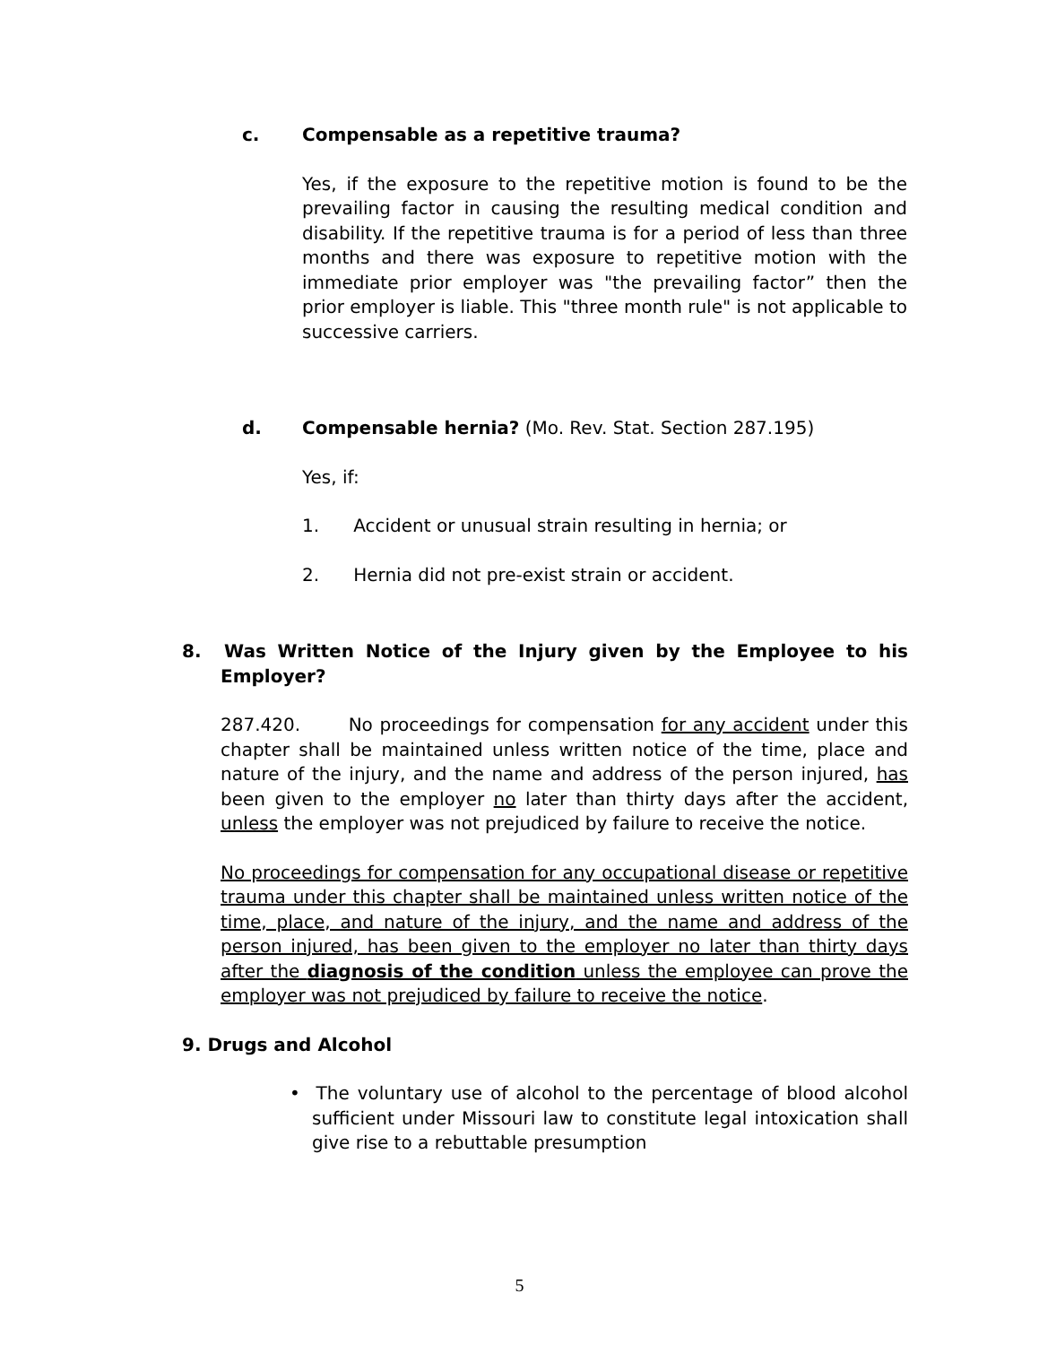c.
Compensable as a repetitive trauma?
Yes, if the exposure to the repetitive motion is found to be the prevailing factor in causing the resulting medical condition and disability. If the repetitive trauma is for a period of less than three months and there was exposure to repetitive motion with the immediate prior employer was "the prevailing factor” then the prior employer is liable. This "three month rule" is not applicable to successive carriers.
d.
Compensable hernia? (Mo. Rev. Stat. Section 287.195)
Yes, if:
1. Accident or unusual strain resulting in hernia; or
2. Hernia did not pre-exist strain or accident.
8. Was Written Notice of the Injury given by the Employee to his Employer?
287.420. No proceedings for compensation for any accident under this chapter shall be maintained unless written notice of the time, place and nature of the injury, and the name and address of the person injured, has been given to the employer no later than thirty days after the accident, unless the employer was not prejudiced by failure to receive the notice.
No proceedings for compensation for any occupational disease or repetitive trauma under this chapter shall be maintained unless written notice of the time, place, and nature of the injury, and the name and address of the person injured, has been given to the employer no later than thirty days after the diagnosis of the condition unless the employee can prove the employer was not prejudiced by failure to receive the notice.
9. Drugs and Alcohol
• The voluntary use of alcohol to the percentage of blood alcohol sufficient under Missouri law to constitute legal intoxication shall give rise to a rebuttable presumption
5